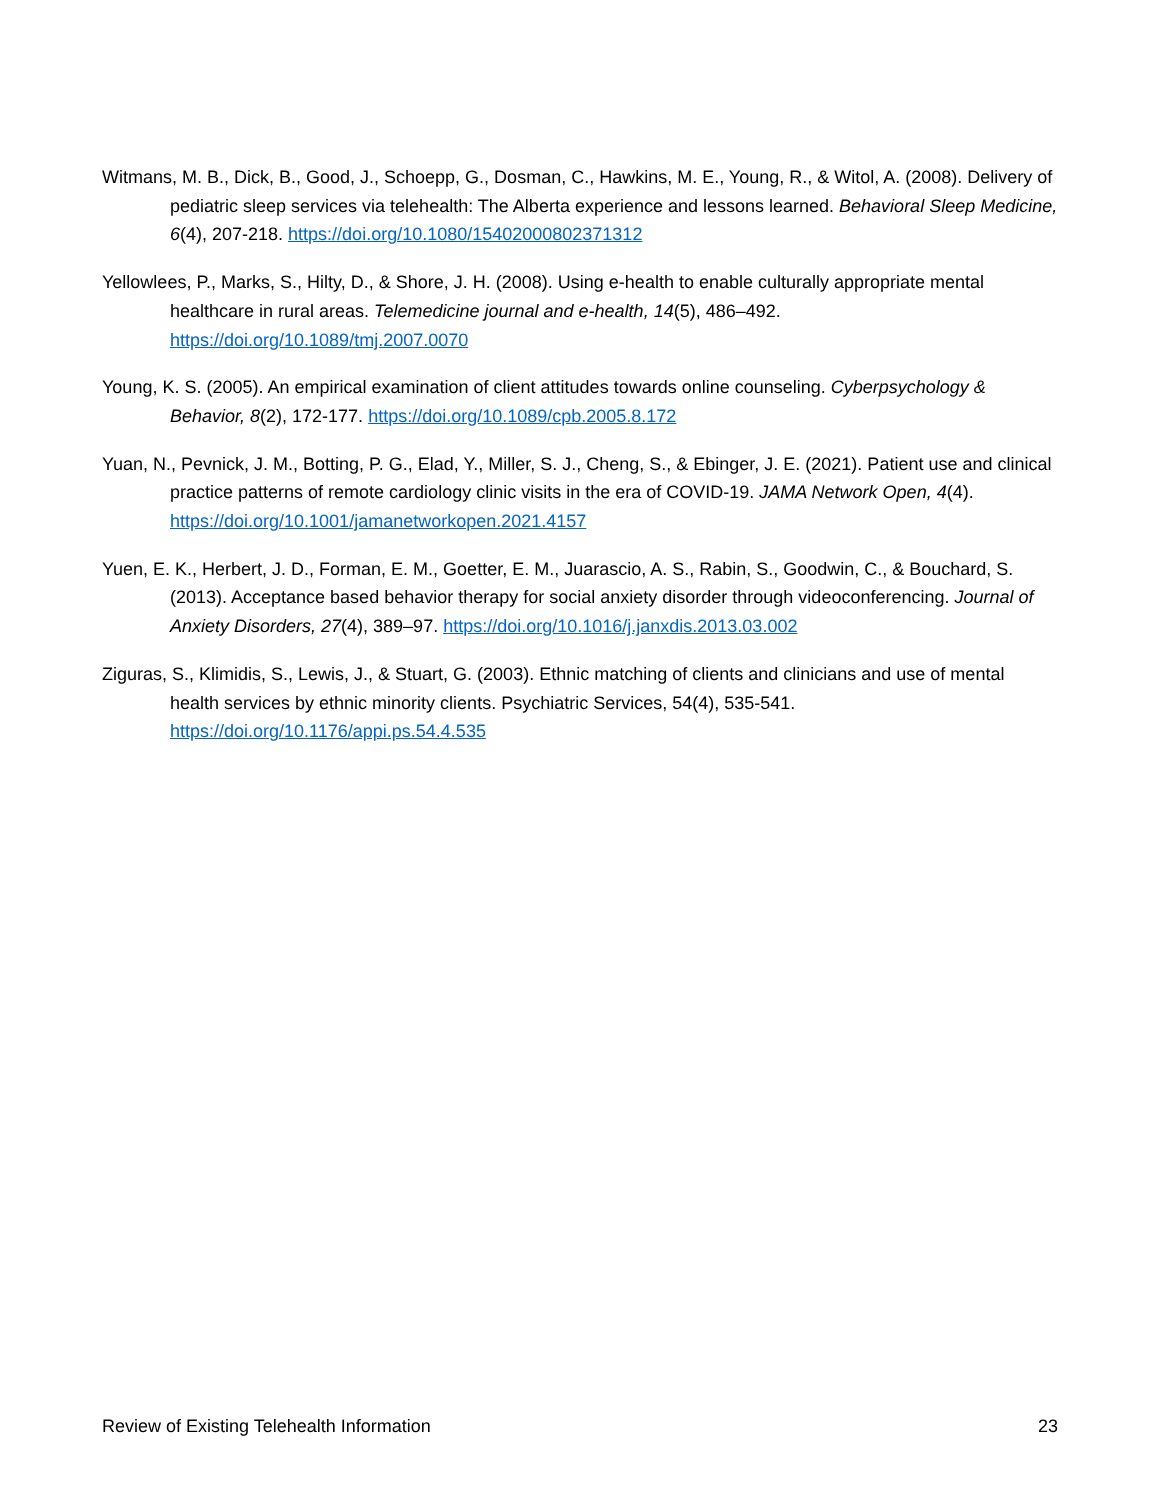Witmans, M. B., Dick, B., Good, J., Schoepp, G., Dosman, C., Hawkins, M. E., Young, R., & Witol, A. (2008). Delivery of pediatric sleep services via telehealth: The Alberta experience and lessons learned. Behavioral Sleep Medicine, 6(4), 207-218. https://doi.org/10.1080/15402000802371312
Yellowlees, P., Marks, S., Hilty, D., & Shore, J. H. (2008). Using e-health to enable culturally appropriate mental healthcare in rural areas. Telemedicine journal and e-health, 14(5), 486–492. https://doi.org/10.1089/tmj.2007.0070
Young, K. S. (2005). An empirical examination of client attitudes towards online counseling. Cyberpsychology & Behavior, 8(2), 172-177. https://doi.org/10.1089/cpb.2005.8.172
Yuan, N., Pevnick, J. M., Botting, P. G., Elad, Y., Miller, S. J., Cheng, S., & Ebinger, J. E. (2021). Patient use and clinical practice patterns of remote cardiology clinic visits in the era of COVID-19. JAMA Network Open, 4(4). https://doi.org/10.1001/jamanetworkopen.2021.4157
Yuen, E. K., Herbert, J. D., Forman, E. M., Goetter, E. M., Juarascio, A. S., Rabin, S., Goodwin, C., & Bouchard, S. (2013). Acceptance based behavior therapy for social anxiety disorder through videoconferencing. Journal of Anxiety Disorders, 27(4), 389–97. https://doi.org/10.1016/j.janxdis.2013.03.002
Ziguras, S., Klimidis, S., Lewis, J., & Stuart, G. (2003). Ethnic matching of clients and clinicians and use of mental health services by ethnic minority clients. Psychiatric Services, 54(4), 535-541. https://doi.org/10.1176/appi.ps.54.4.535
Review of Existing Telehealth Information 23